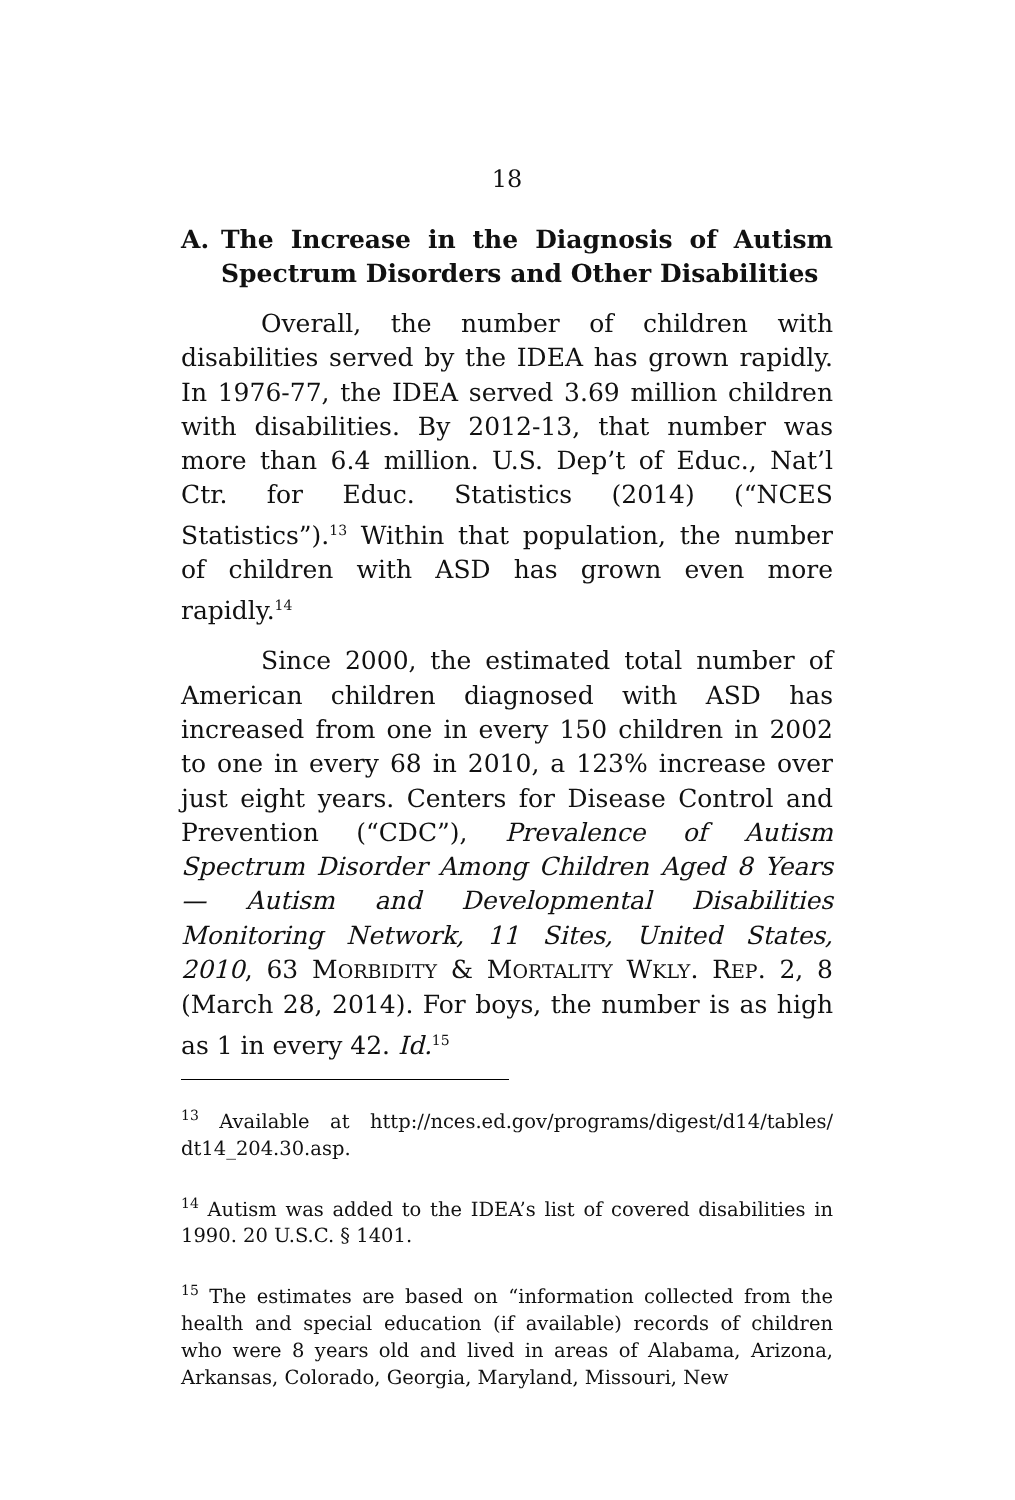18
A. The Increase in the Diagnosis of Autism Spectrum Disorders and Other Dis­abilities
Overall, the number of children with disabilities served by the IDEA has grown rapidly. In 1976-77, the IDEA served 3.69 million children with disabilities. By 2012-13, that number was more than 6.4 million. U.S. Dep’t of Educ., Nat’l Ctr. for Educ. Statistics (2014) (“NCES Statistics”).<sup>13</sup> Within that population, the number of children with ASD has grown even more rapidly.<sup>14</sup>
Since 2000, the estimated total number of American children diagnosed with ASD has increased from one in every 150 children in 2002 to one in every 68 in 2010, a 123% increase over just eight years. Centers for Disease Control and Prevention (“CDC”), Prevalence of Autism Spectrum Disorder Among Children Aged 8 Years — Autism and Developmental Disabilities Monitoring Network, 11 Sites, United States, 2010, 63 MORBIDITY & MORTALITY WKLY. REP. 2, 8 (March 28, 2014). For boys, the number is as high as 1 in every 42. Id.<sup>15</sup>
<sup>13</sup> Available at http://nces.ed.gov/programs/digest/d14/tables/ dt14_204.30.asp.
<sup>14</sup> Autism was added to the IDEA’s list of covered disabilities in 1990. 20 U.S.C. § 1401.
<sup>15</sup> The estimates are based on “information collected from the health and special education (if available) records of children who were 8 years old and lived in areas of Alabama, Arizona, Arkansas, Colorado, Georgia, Maryland, Missouri, New